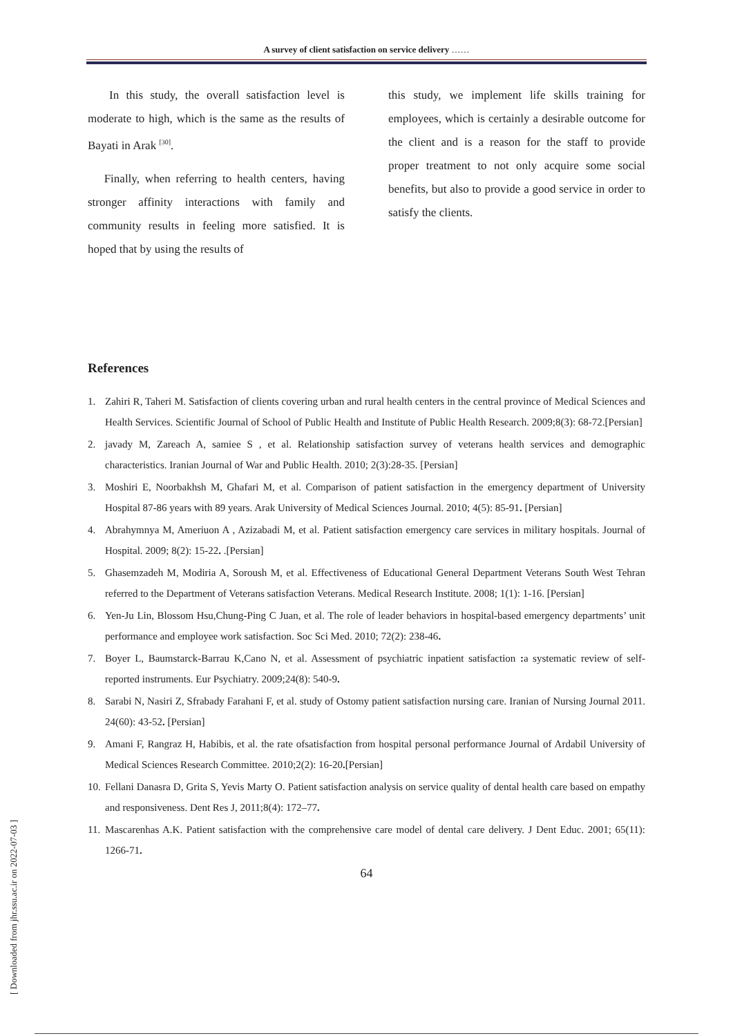A survey of client satisfaction on service delivery ……
In this study, the overall satisfaction level is moderate to high, which is the same as the results of Bayati in Arak <sup>[30]</sup>.
Finally, when referring to health centers, having stronger affinity interactions with family and community results in feeling more satisfied. It is hoped that by using the results of
this study, we implement life skills training for employees, which is certainly a desirable outcome for the client and is a reason for the staff to provide proper treatment to not only acquire some social benefits, but also to provide a good service in order to satisfy the clients.
References
1. Zahiri R, Taheri M. Satisfaction of clients covering urban and rural health centers in the central province of Medical Sciences and Health Services. Scientific Journal of School of Public Health and Institute of Public Health Research. 2009;8(3): 68-72.[Persian]
2. javady M, Zareach A, samiee S , et al. Relationship satisfaction survey of veterans health services and demographic characteristics. Iranian Journal of War and Public Health. 2010; 2(3):28-35. [Persian]
3. Moshiri E, Noorbakhsh M, Ghafari M, et al. Comparison of patient satisfaction in the emergency department of University Hospital 87-86 years with 89 years. Arak University of Medical Sciences Journal. 2010; 4(5): 85-91. [Persian]
4. Abrahymnya M, Ameriuon A , Azizabadi M, et al. Patient satisfaction emergency care services in military hospitals. Journal of Hospital. 2009; 8(2): 15-22. .[Persian]
5. Ghasemzadeh M, Modiria A, Soroush M, et al. Effectiveness of Educational General Department Veterans South West Tehran referred to the Department of Veterans satisfaction Veterans. Medical Research Institute. 2008; 1(1): 1-16. [Persian]
6. Yen-Ju Lin, Blossom Hsu,Chung-Ping C Juan, et al. The role of leader behaviors in hospital-based emergency departments’ unit performance and employee work satisfaction. Soc Sci Med. 2010; 72(2): 238-46.
7. Boyer L, Baumstarck-Barrau K,Cano N, et al. Assessment of psychiatric inpatient satisfaction : a systematic review of self-reported instruments. Eur Psychiatry. 2009;24(8): 540-9.
8. Sarabi N, Nasiri Z, Sfrabady Farahani F, et al. study of Ostomy patient satisfaction nursing care. Iranian of Nursing Journal 2011. 24(60): 43-52. [Persian]
9. Amani F, Rangraz H, Habibis, et al. the rate ofsatisfaction from hospital personal performance Journal of Ardabil University of Medical Sciences Research Committee. 2010;2(2): 16-20.[Persian]
10. Fellani Danasra D, Grita S, Yevis Marty O. Patient satisfaction analysis on service quality of dental health care based on empathy and responsiveness. Dent Res J, 2011;8(4): 172–77.
11. Mascarenhas A.K. Patient satisfaction with the comprehensive care model of dental care delivery. J Dent Educ. 2001; 65(11): 1266-71.
64
[ Downloaded from jhr.ssu.ac.ir on 2022-07-03 ]